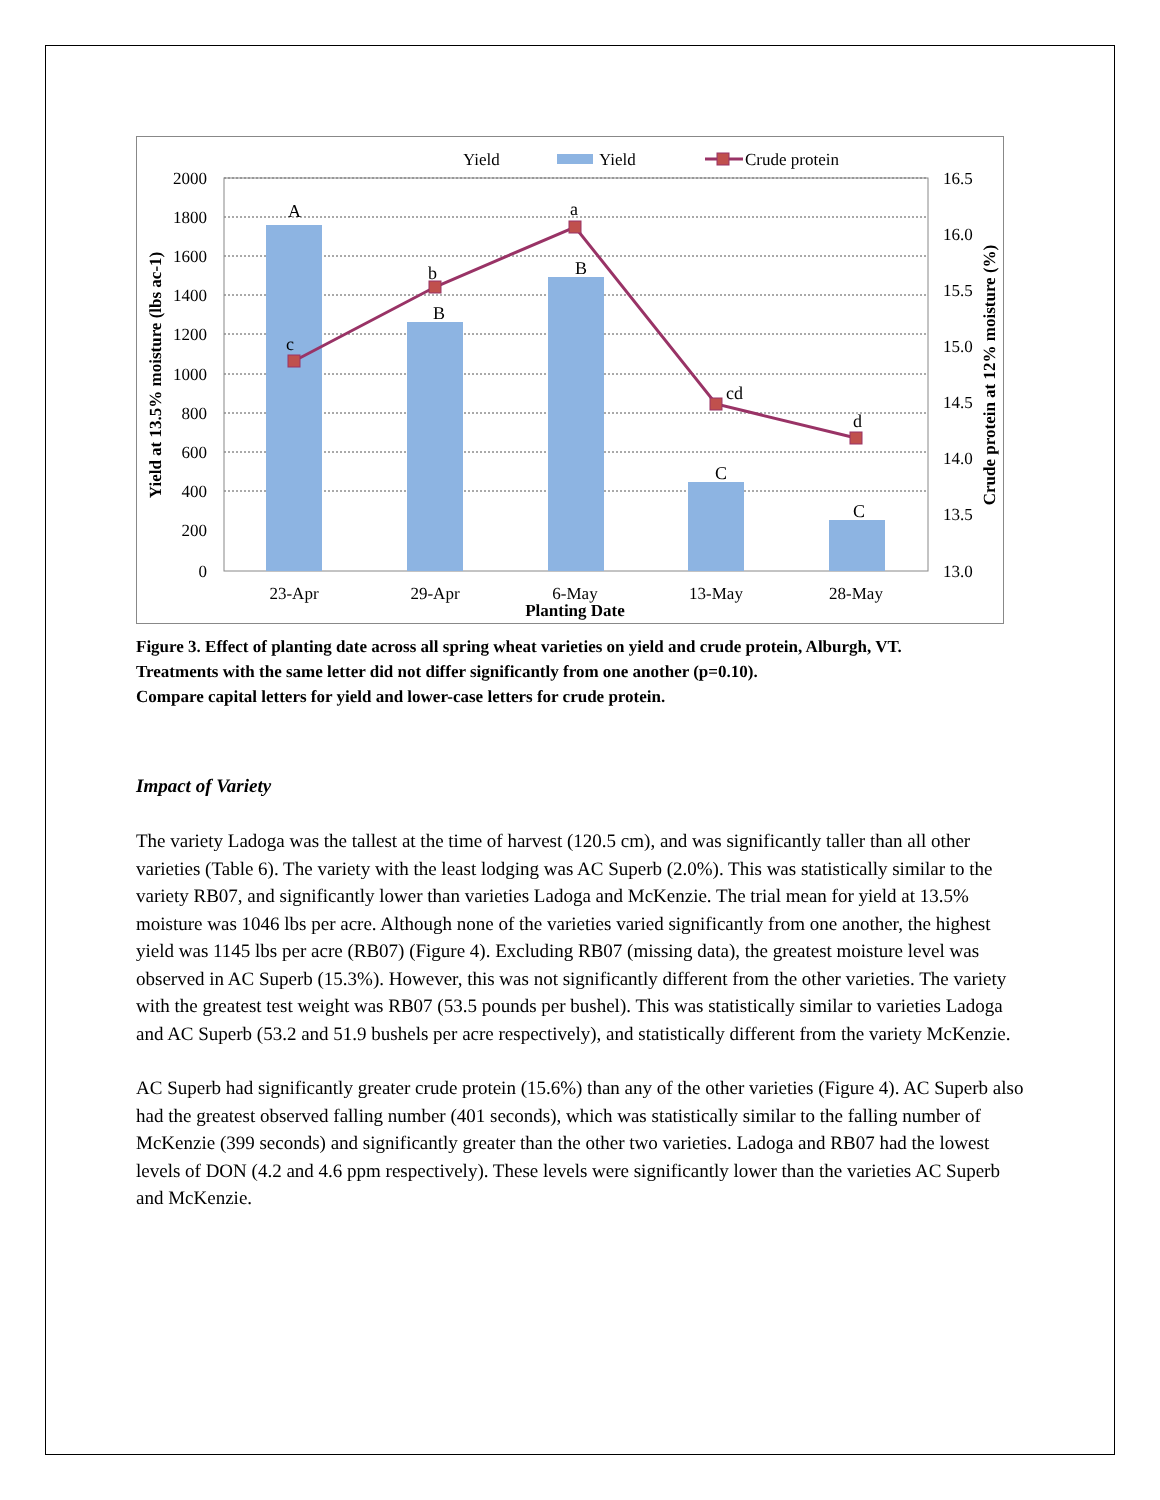Yield
Yield
Crude protein
A
B
B
C
C
c
b
a
cd
d
2000
1800
1600
1400
1200
1000
800
600
400
200
0
16.5
16.0
15.5
15.0
14.5
14.0
13.5
13.0
23-Apr
29-Apr
6-May
13-May
28-May
Planting Date
Yield at 13.5% moisture (lbs ac-1)
Crude protein at 12% moisture (%)
Figure 3. Effect of planting date across all spring wheat varieties on yield and crude protein, Alburgh, VT.
Treatments with the same letter did not differ significantly from one another (p=0.10).
Compare capital letters for yield and lower-case letters for crude protein.
Impact of Variety
The variety Ladoga was the tallest at the time of harvest (120.5 cm), and was significantly taller than all other varieties (Table 6). The variety with the least lodging was AC Superb (2.0%). This was statistically similar to the variety RB07, and significantly lower than varieties Ladoga and McKenzie. The trial mean for yield at 13.5% moisture was 1046 lbs per acre. Although none of the varieties varied significantly from one another, the highest yield was 1145 lbs per acre (RB07) (Figure 4). Excluding RB07 (missing data), the greatest moisture level was observed in AC Superb (15.3%). However, this was not significantly different from the other varieties. The variety with the greatest test weight was RB07 (53.5 pounds per bushel). This was statistically similar to varieties Ladoga and AC Superb (53.2 and 51.9 bushels per acre respectively), and statistically different from the variety McKenzie.
AC Superb had significantly greater crude protein (15.6%) than any of the other varieties (Figure 4). AC Superb also had the greatest observed falling number (401 seconds), which was statistically similar to the falling number of McKenzie (399 seconds) and significantly greater than the other two varieties. Ladoga and RB07 had the lowest levels of DON (4.2 and 4.6 ppm respectively). These levels were significantly lower than the varieties AC Superb and McKenzie.